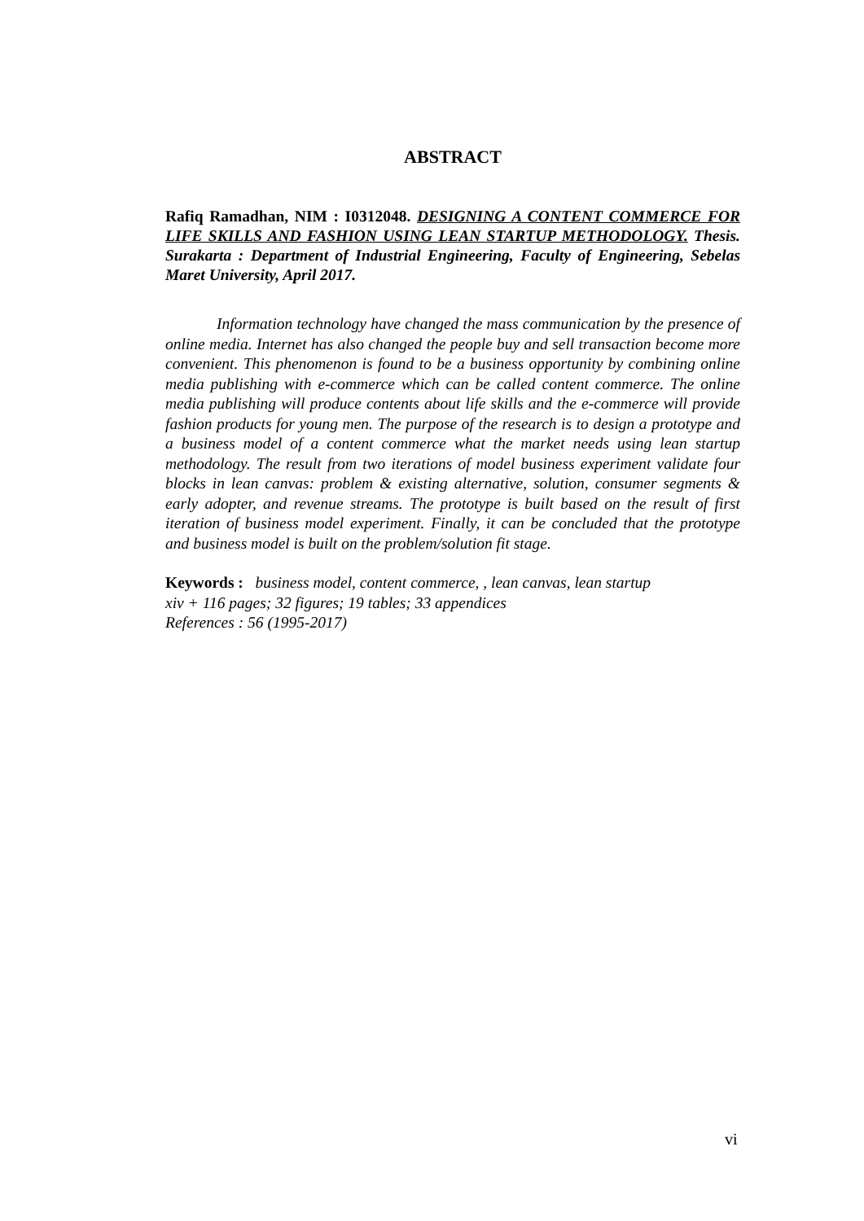ABSTRACT
Rafiq Ramadhan, NIM : I0312048. DESIGNING A CONTENT COMMERCE FOR LIFE SKILLS AND FASHION USING LEAN STARTUP METHODOLOGY. Thesis. Surakarta : Department of Industrial Engineering, Faculty of Engineering, Sebelas Maret University, April 2017.
Information technology have changed the mass communication by the presence of online media. Internet has also changed the people buy and sell transaction become more convenient. This phenomenon is found to be a business opportunity by combining online media publishing with e-commerce which can be called content commerce. The online media publishing will produce contents about life skills and the e-commerce will provide fashion products for young men. The purpose of the research is to design a prototype and a business model of a content commerce what the market needs using lean startup methodology. The result from two iterations of model business experiment validate four blocks in lean canvas: problem & existing alternative, solution, consumer segments & early adopter, and revenue streams. The prototype is built based on the result of first iteration of business model experiment. Finally, it can be concluded that the prototype and business model is built on the problem/solution fit stage.
Keywords : business model, content commerce, , lean canvas, lean startup
xiv + 116 pages; 32 figures; 19 tables; 33 appendices
References : 56 (1995-2017)
vi